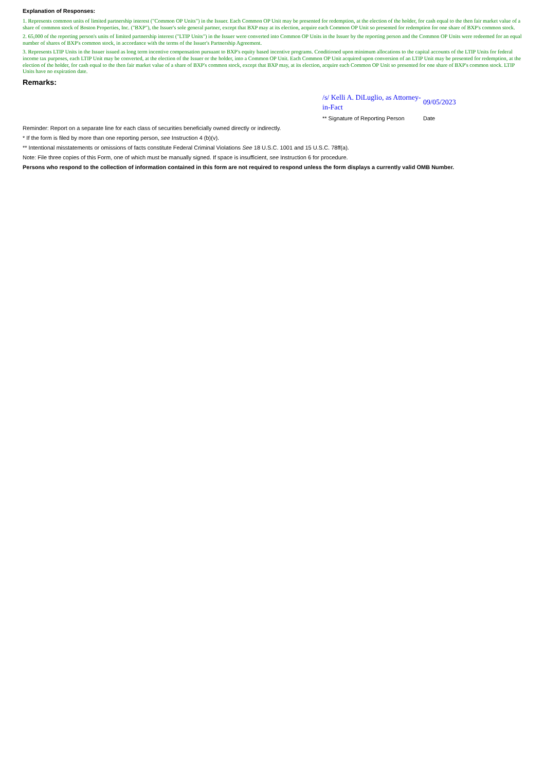Explanation of Responses:
1. Represents common units of limited partnership interest ("Common OP Units") in the Issuer. Each Common OP Unit may be presented for redemption, at the election of the holder, for cash equal to the then fair market value of a share of common stock of Boston Properties, Inc. ("BXP"), the Issuer's sole general partner, except that BXP may at its election, acquire each Common OP Unit so presented for redemption for one share of BXP's common stock.
2. 65,000 of the reporting person's units of limited partnership interest ("LTIP Units") in the Issuer were converted into Common OP Units in the Issuer by the reporting person and the Common OP Units were redeemed for an equal number of shares of BXP's common stock, in accordance with the terms of the Issuer's Partnership Agreement.
3. Represents LTIP Units in the Issuer issued as long term incentive compensation pursuant to BXP's equity based incentive programs. Conditioned upon minimum allocations to the capital accounts of the LTIP Units for federal income tax purposes, each LTIP Unit may be converted, at the election of the Issuer or the holder, into a Common OP Unit. Each Common OP Unit acquired upon conversion of an LTIP Unit may be presented for redemption, at the election of the holder, for cash equal to the then fair market value of a share of BXP's common stock, except that BXP may, at its election, acquire each Common OP Unit so presented for one share of BXP's common stock. LTIP Units have no expiration date.
Remarks:
/s/ Kelli A. DiLuglio, as Attorney-in-Fact
09/05/2023
** Signature of Reporting Person
Date
Reminder: Report on a separate line for each class of securities beneficially owned directly or indirectly.
* If the form is filed by more than one reporting person, see Instruction 4 (b)(v).
** Intentional misstatements or omissions of facts constitute Federal Criminal Violations See 18 U.S.C. 1001 and 15 U.S.C. 78ff(a).
Note: File three copies of this Form, one of which must be manually signed. If space is insufficient, see Instruction 6 for procedure.
Persons who respond to the collection of information contained in this form are not required to respond unless the form displays a currently valid OMB Number.